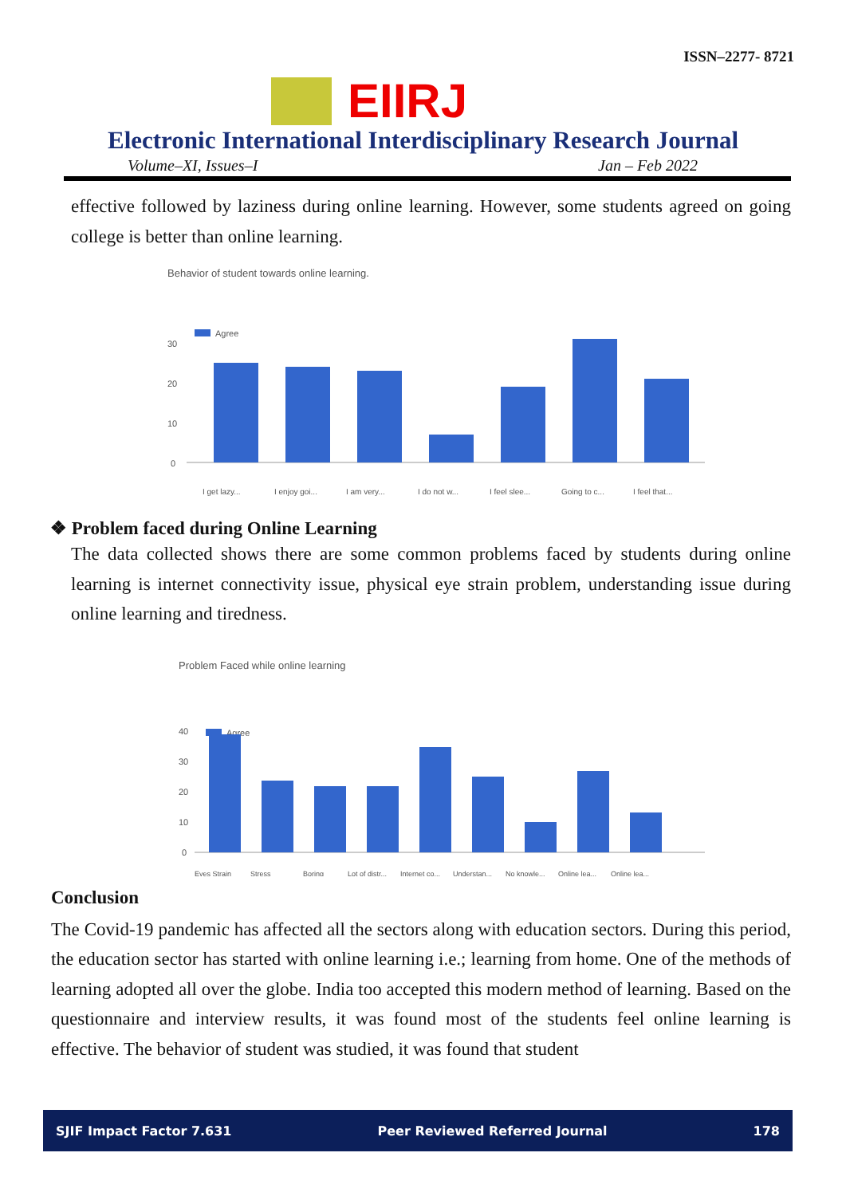ISSN–2277- 8721
EIIRJ
Electronic International Interdisciplinary Research Journal
Volume–XI, Issues–I Jan – Feb 2022
effective followed by laziness during online learning. However, some students agreed on going college is better than online learning.
Behavior of student towards online learning.
Agree
30
20
10
0
I get lazy...
I enjoy goi...
I am very...
I do not w...
I feel slee...
Going to c...
I feel that...
❖ Problem faced during Online Learning
The data collected shows there are some common problems faced by students during online learning is internet connectivity issue, physical eye strain problem, understanding issue during online learning and tiredness.
Problem Faced while online learning
Agree
40
30
20
10
0
Eyes Strain
Stress
Boring
Lot of distr...
Internet co...
Understan...
No knowle...
Online lea...
Online lea...
Conclusion
The Covid-19 pandemic has affected all the sectors along with education sectors. During this period, the education sector has started with online learning i.e.; learning from home. One of the methods of learning adopted all over the globe. India too accepted this modern method of learning. Based on the questionnaire and interview results, it was found most of the students feel online learning is effective. The behavior of student was studied, it was found that student
SJIF Impact Factor 7.631 Peer Reviewed Referred Journal 178